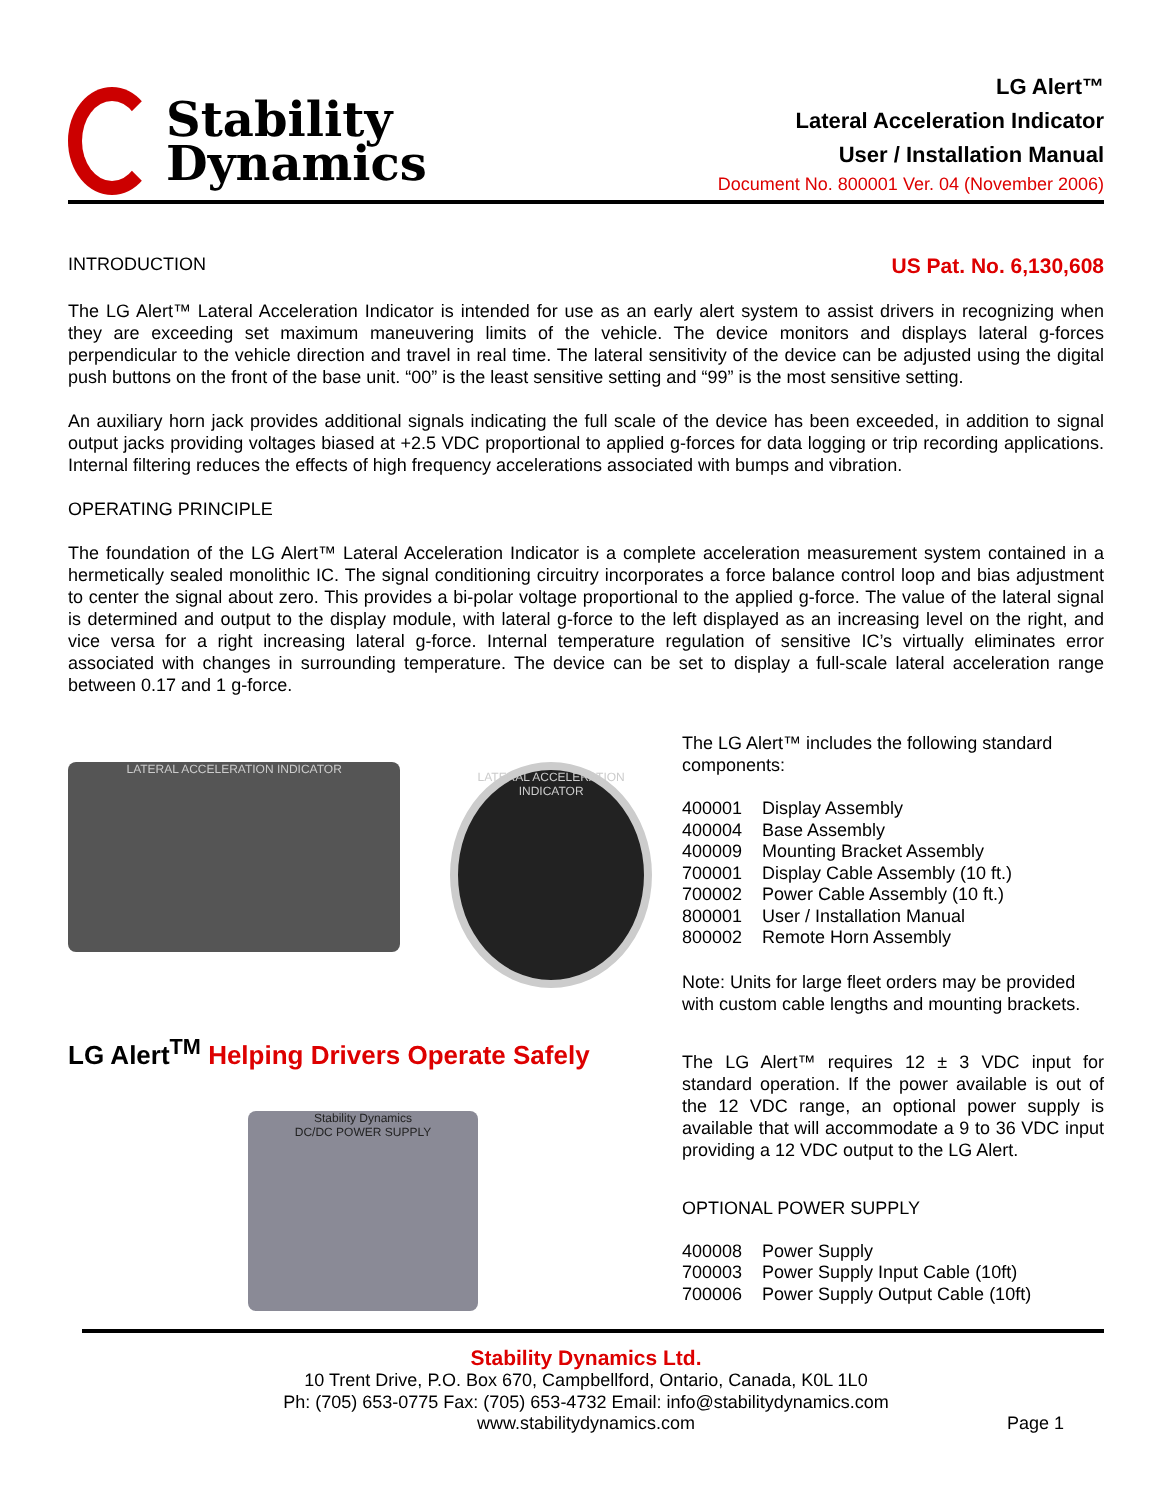Stability
Dynamics
LG Alert™
Lateral Acceleration Indicator
User / Installation Manual
Document No. 800001 Ver. 04 (November 2006)
INTRODUCTION US Pat. No. 6,130,608
The LG Alert™ Lateral Acceleration Indicator is intended for use as an early alert system to assist drivers in recognizing when they are exceeding set maximum maneuvering limits of the vehicle. The device monitors and displays lateral g-forces perpendicular to the vehicle direction and travel in real time. The lateral sensitivity of the device can be adjusted using the digital push buttons on the front of the base unit. “00” is the least sensitive setting and “99” is the most sensitive setting.
An auxiliary horn jack provides additional signals indicating the full scale of the device has been exceeded, in addition to signal output jacks providing voltages biased at +2.5 VDC proportional to applied g-forces for data logging or trip recording applications. Internal filtering reduces the effects of high frequency accelerations associated with bumps and vibration.
OPERATING PRINCIPLE
The foundation of the LG Alert™ Lateral Acceleration Indicator is a complete acceleration measurement system contained in a hermetically sealed monolithic IC. The signal conditioning circuitry incorporates a force balance control loop and bias adjustment to center the signal about zero. This provides a bi-polar voltage proportional to the applied g-force. The value of the lateral signal is determined and output to the display module, with lateral g-force to the left displayed as an increasing level on the right, and vice versa for a right increasing lateral g-force. Internal temperature regulation of sensitive IC’s virtually eliminates error associated with changes in surrounding temperature. The device can be set to display a full-scale lateral acceleration range between 0.17 and 1 g-force.
LATERAL ACCELERATION INDICATOR
LATERAL ACCELERATION INDICATOR
LG Alert<sup>TM</sup> Helping Drivers Operate Safely
Stability Dynamics
DC/DC POWER SUPPLY
The LG Alert™ includes the following standard components:
400001 Display Assembly
400004 Base Assembly
400009 Mounting Bracket Assembly
700001 Display Cable Assembly (10 ft.)
700002 Power Cable Assembly (10 ft.)
800001 User / Installation Manual
800002 Remote Horn Assembly
Note: Units for large fleet orders may be provided with custom cable lengths and mounting brackets.
The LG Alert™ requires 12 ± 3 VDC input for standard operation. If the power available is out of the 12 VDC range, an optional power supply is available that will accommodate a 9 to 36 VDC input providing a 12 VDC output to the LG Alert.
OPTIONAL POWER SUPPLY
400008 Power Supply
700003 Power Supply Input Cable (10ft)
700006 Power Supply Output Cable (10ft)
Stability Dynamics Ltd.
10 Trent Drive, P.O. Box 670, Campbellford, Ontario, Canada, K0L 1L0
Ph: (705) 653-0775 Fax: (705) 653-4732 Email: info@stabilitydynamics.com
www.stabilitydynamics.com Page 1